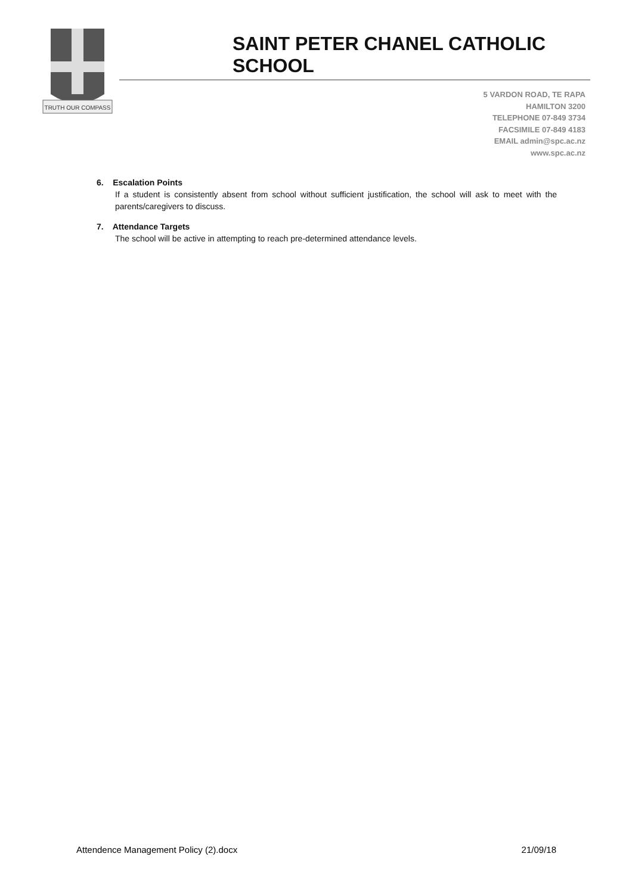TRUTH OUR COMPASS
SAINT PETER CHANEL CATHOLIC SCHOOL
5 VARDON ROAD, TE RAPA
HAMILTON 3200
TELEPHONE 07-849 3734
FACSIMILE 07-849 4183
EMAIL admin@spc.ac.nz
www.spc.ac.nz
6. Escalation Points
If a student is consistently absent from school without sufficient justification, the school will ask to meet with the parents/caregivers to discuss.
7. Attendance Targets
The school will be active in attempting to reach pre-determined attendance levels.
Attendence Management Policy (2).docx 21/09/18